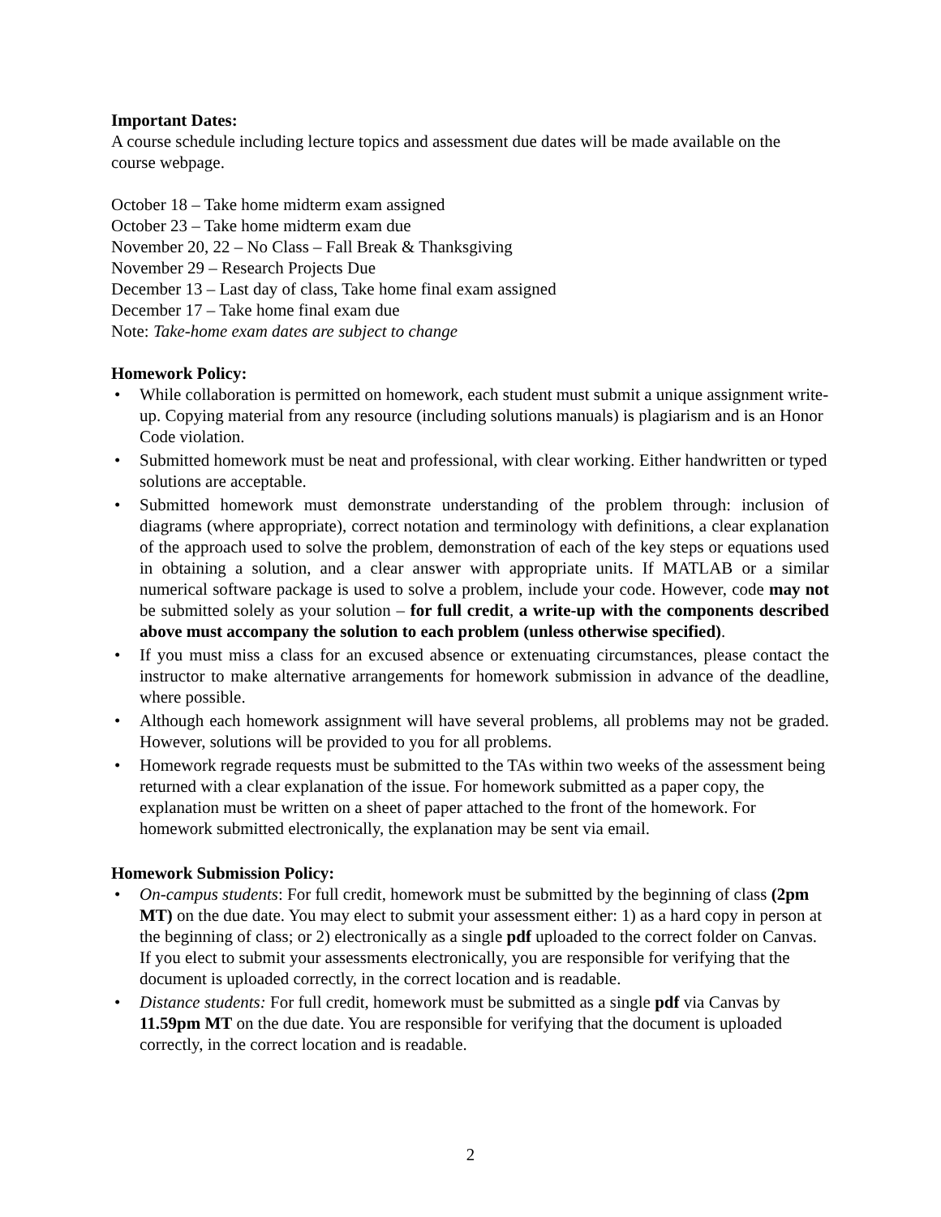Important Dates:
A course schedule including lecture topics and assessment due dates will be made available on the course webpage.
October 18 – Take home midterm exam assigned
October 23 – Take home midterm exam due
November 20, 22 – No Class – Fall Break & Thanksgiving
November 29 – Research Projects Due
December 13 – Last day of class, Take home final exam assigned
December 17 – Take home final exam due
Note: Take-home exam dates are subject to change
Homework Policy:
• While collaboration is permitted on homework, each student must submit a unique assignment write-up. Copying material from any resource (including solutions manuals) is plagiarism and is an Honor Code violation.
• Submitted homework must be neat and professional, with clear working. Either handwritten or typed solutions are acceptable.
• Submitted homework must demonstrate understanding of the problem through: inclusion of diagrams (where appropriate), correct notation and terminology with definitions, a clear explanation of the approach used to solve the problem, demonstration of each of the key steps or equations used in obtaining a solution, and a clear answer with appropriate units. If MATLAB or a similar numerical software package is used to solve a problem, include your code. However, code may not be submitted solely as your solution – for full credit, a write-up with the components described above must accompany the solution to each problem (unless otherwise specified).
• If you must miss a class for an excused absence or extenuating circumstances, please contact the instructor to make alternative arrangements for homework submission in advance of the deadline, where possible.
• Although each homework assignment will have several problems, all problems may not be graded. However, solutions will be provided to you for all problems.
• Homework regrade requests must be submitted to the TAs within two weeks of the assessment being returned with a clear explanation of the issue. For homework submitted as a paper copy, the explanation must be written on a sheet of paper attached to the front of the homework. For homework submitted electronically, the explanation may be sent via email.
Homework Submission Policy:
• On-campus students: For full credit, homework must be submitted by the beginning of class (2pm MT) on the due date. You may elect to submit your assessment either: 1) as a hard copy in person at the beginning of class; or 2) electronically as a single pdf uploaded to the correct folder on Canvas. If you elect to submit your assessments electronically, you are responsible for verifying that the document is uploaded correctly, in the correct location and is readable.
• Distance students: For full credit, homework must be submitted as a single pdf via Canvas by 11.59pm MT on the due date. You are responsible for verifying that the document is uploaded correctly, in the correct location and is readable.
2